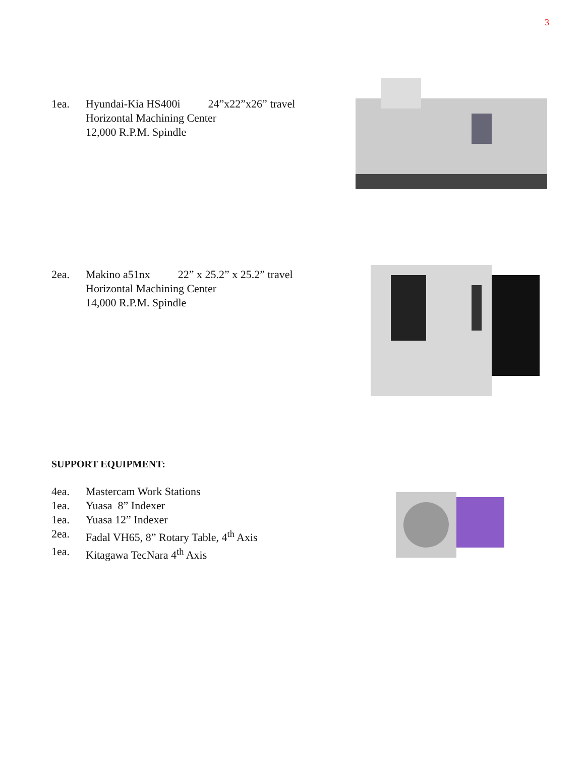3
1ea. Hyundai-Kia HS400i 24”x22”x26” travel
Horizontal Machining Center
12,000 R.P.M. Spindle
2ea. Makino a51nx 22” x 25.2” x 25.2” travel
Horizontal Machining Center
14,000 R.P.M. Spindle
SUPPORT EQUIPMENT:
4ea. Mastercam Work Stations
1ea. Yuasa 8” Indexer
1ea. Yuasa 12” Indexer
2ea. Fadal VH65, 8” Rotary Table, 4<sup>th</sup> Axis
1ea. Kitagawa TecNara 4<sup>th</sup> Axis